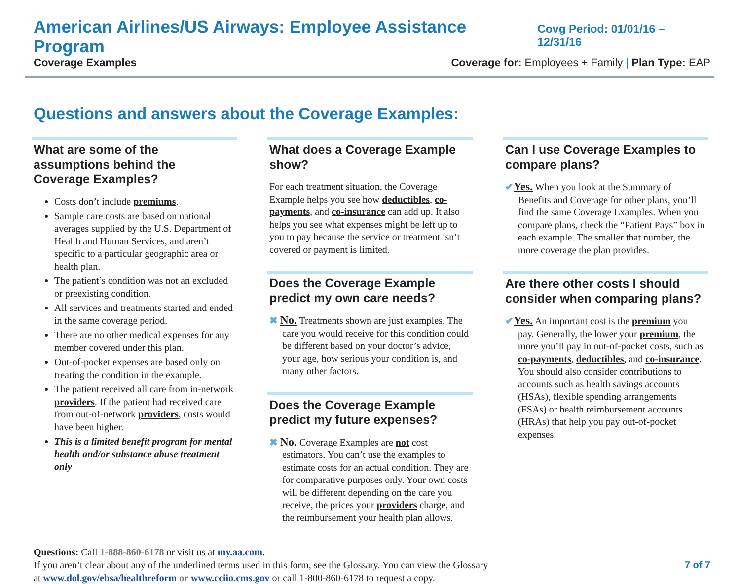American Airlines/US Airways: Employee Assistance Program Covg Period: 01/01/16 – 12/31/16
Coverage Examples Coverage for: Employees + Family | Plan Type: EAP
Questions and answers about the Coverage Examples:
What are some of the assumptions behind the Coverage Examples?
Costs don’t include premiums.
Sample care costs are based on national averages supplied by the U.S. Department of Health and Human Services, and aren’t specific to a particular geographic area or health plan.
The patient’s condition was not an excluded or preexisting condition.
All services and treatments started and ended in the same coverage period.
There are no other medical expenses for any member covered under this plan.
Out-of-pocket expenses are based only on treating the condition in the example.
The patient received all care from in-network providers. If the patient had received care from out-of-network providers, costs would have been higher.
This is a limited benefit program for mental health and/or substance abuse treatment only
What does a Coverage Example show?
For each treatment situation, the Coverage Example helps you see how deductibles, co-payments, and co-insurance can add up. It also helps you see what expenses might be left up to you to pay because the service or treatment isn’t covered or payment is limited.
Does the Coverage Example predict my own care needs?
✖ No. Treatments shown are just examples. The care you would receive for this condition could be different based on your doctor’s advice, your age, how serious your condition is, and many other factors.
Does the Coverage Example predict my future expenses?
✖ No. Coverage Examples are not cost estimators. You can’t use the examples to estimate costs for an actual condition. They are for comparative purposes only. Your own costs will be different depending on the care you receive, the prices your providers charge, and the reimbursement your health plan allows.
Can I use Coverage Examples to compare plans?
✔Yes. When you look at the Summary of Benefits and Coverage for other plans, you’ll find the same Coverage Examples. When you compare plans, check the “Patient Pays” box in each example. The smaller that number, the more coverage the plan provides.
Are there other costs I should consider when comparing plans?
✔Yes. An important cost is the premium you pay. Generally, the lower your premium, the more you’ll pay in out-of-pocket costs, such as co-payments, deductibles, and co-insurance. You should also consider contributions to accounts such as health savings accounts (HSAs), flexible spending arrangements (FSAs) or health reimbursement accounts (HRAs) that help you pay out-of-pocket expenses.
Questions: Call 1-888-860-6178 or visit us at my.aa.com.
If you aren’t clear about any of the underlined terms used in this form, see the Glossary. You can view the Glossary
at www.dol.gov/ebsa/healthreform or www.cciio.cms.gov or call 1-800-860-6178 to request a copy.
7 of 7